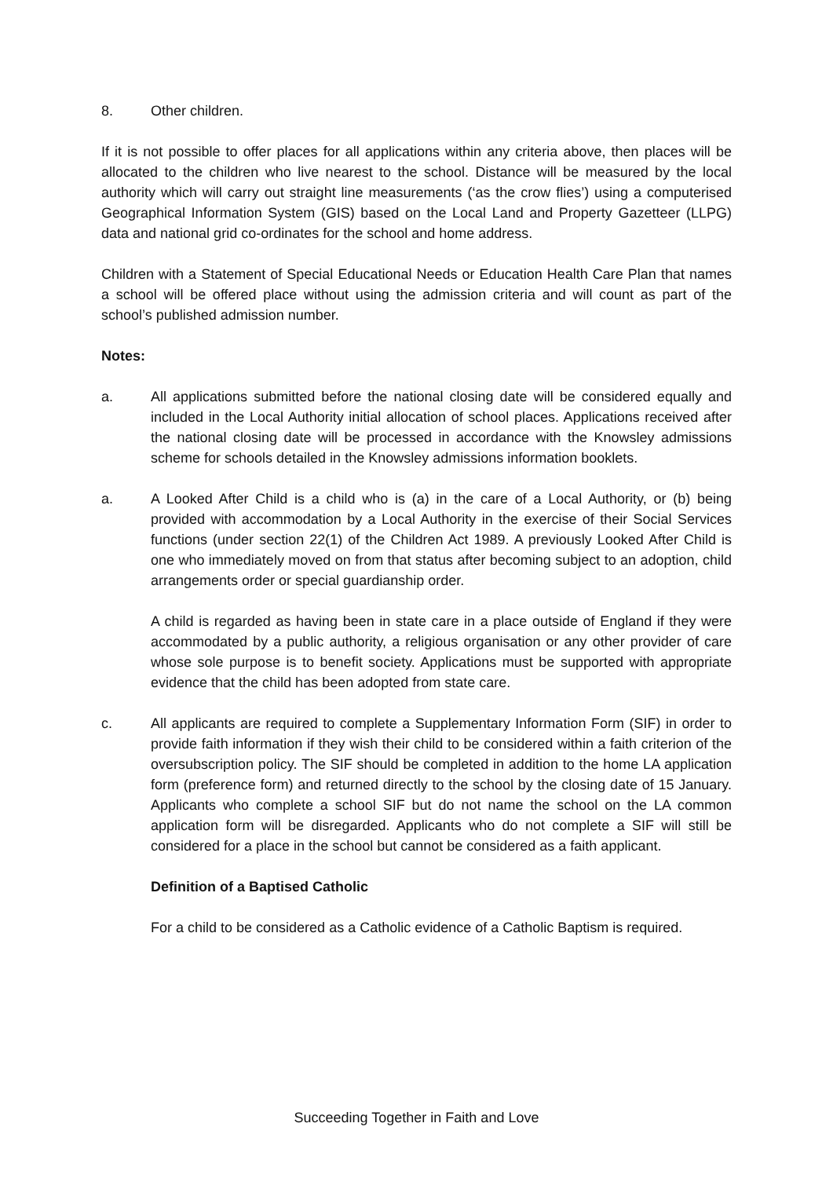8. Other children.
If it is not possible to offer places for all applications within any criteria above, then places will be allocated to the children who live nearest to the school. Distance will be measured by the local authority which will carry out straight line measurements (‘as the crow flies’) using a computerised Geographical Information System (GIS) based on the Local Land and Property Gazetteer (LLPG) data and national grid co-ordinates for the school and home address.
Children with a Statement of Special Educational Needs or Education Health Care Plan that names a school will be offered place without using the admission criteria and will count as part of the school’s published admission number.
Notes:
a. All applications submitted before the national closing date will be considered equally and included in the Local Authority initial allocation of school places. Applications received after the national closing date will be processed in accordance with the Knowsley admissions scheme for schools detailed in the Knowsley admissions information booklets.
a. A Looked After Child is a child who is (a) in the care of a Local Authority, or (b) being provided with accommodation by a Local Authority in the exercise of their Social Services functions (under section 22(1) of the Children Act 1989. A previously Looked After Child is one who immediately moved on from that status after becoming subject to an adoption, child arrangements order or special guardianship order.
A child is regarded as having been in state care in a place outside of England if they were accommodated by a public authority, a religious organisation or any other provider of care whose sole purpose is to benefit society. Applications must be supported with appropriate evidence that the child has been adopted from state care.
c. All applicants are required to complete a Supplementary Information Form (SIF) in order to provide faith information if they wish their child to be considered within a faith criterion of the oversubscription policy. The SIF should be completed in addition to the home LA application form (preference form) and returned directly to the school by the closing date of 15 January. Applicants who complete a school SIF but do not name the school on the LA common application form will be disregarded. Applicants who do not complete a SIF will still be considered for a place in the school but cannot be considered as a faith applicant.
Definition of a Baptised Catholic
For a child to be considered as a Catholic evidence of a Catholic Baptism is required.
Succeeding Together in Faith and Love